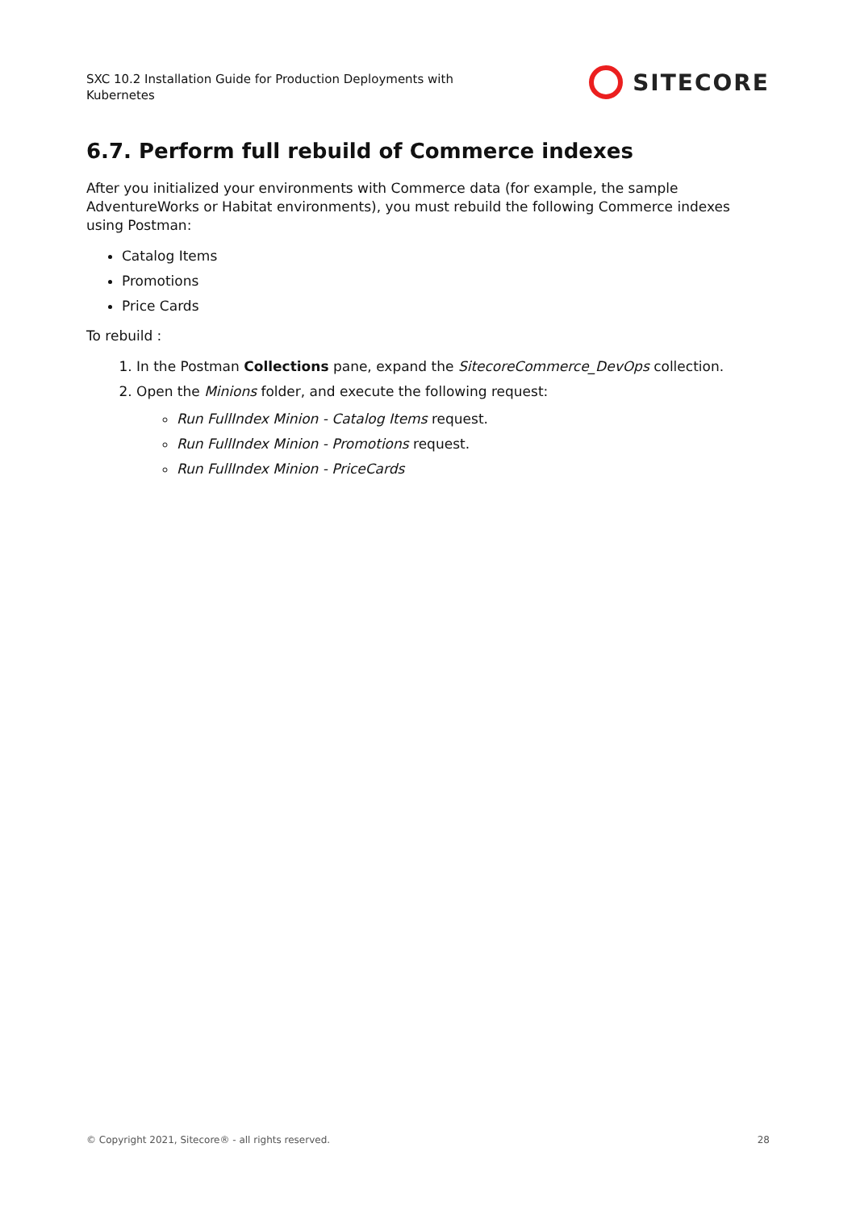SXC 10.2 Installation Guide for Production Deployments with Kubernetes
SITECORE
6.7. Perform full rebuild of Commerce indexes
After you initialized your environments with Commerce data (for example, the sample AdventureWorks or Habitat environments), you must rebuild the following Commerce indexes using Postman:
Catalog Items
Promotions
Price Cards
To rebuild :
1. In the Postman Collections pane, expand the SitecoreCommerce_DevOps collection.
2. Open the Minions folder, and execute the following request:
Run FullIndex Minion - Catalog Items request.
Run FullIndex Minion - Promotions request.
Run FullIndex Minion - PriceCards
© Copyright 2021, Sitecore® - all rights reserved. 28